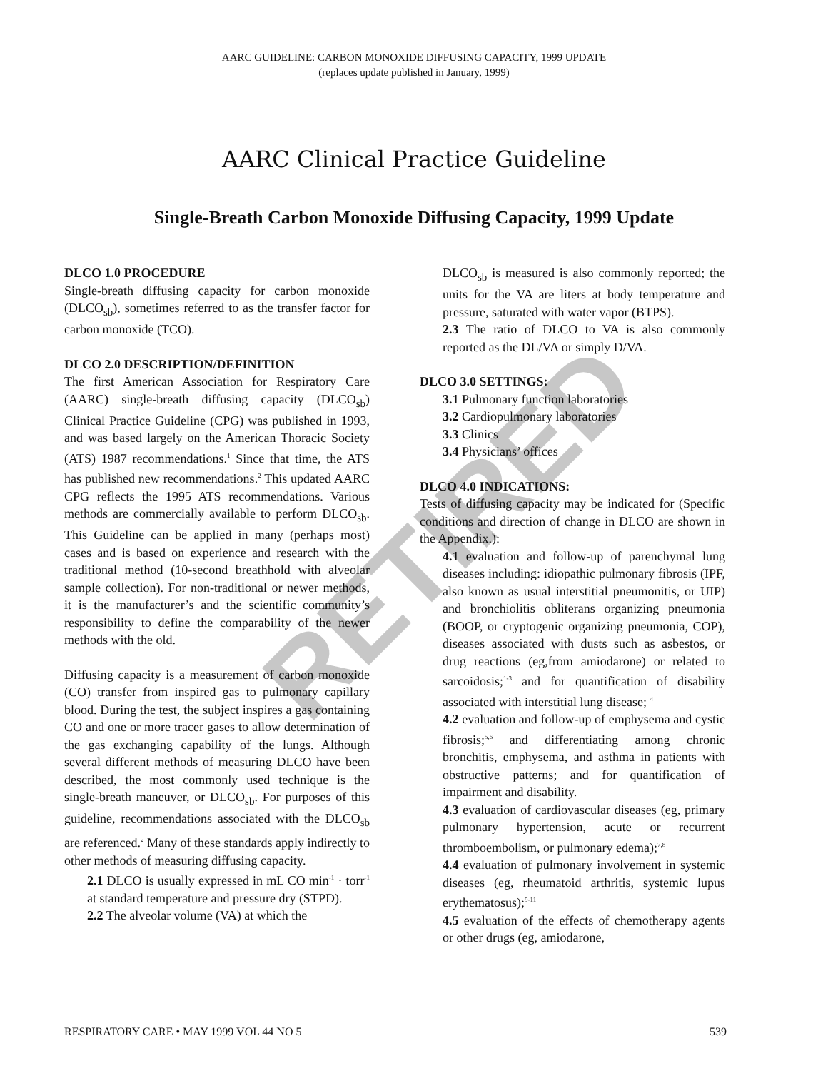AARC GUIDELINE: CARBON MONOXIDE DIFFUSING CAPACITY, 1999 UPDATE
(replaces update published in January, 1999)
AARC Clinical Practice Guideline
Single-Breath Carbon Monoxide Diffusing Capacity, 1999 Update
DLCO 1.0 PROCEDURE
Single-breath diffusing capacity for carbon monoxide (DLCO<sub>sb</sub>), sometimes referred to as the transfer factor for carbon monoxide (TCO).
DLCO 2.0 DESCRIPTION/DEFINITION
The first American Association for Respiratory Care (AARC) single-breath diffusing capacity (DLCO<sub>sb</sub>) Clinical Practice Guideline (CPG) was published in 1993, and was based largely on the American Thoracic Society (ATS) 1987 recommendations.<sup>1</sup> Since that time, the ATS has published new recommendations.<sup>2</sup> This updated AARC CPG reflects the 1995 ATS recommendations. Various methods are commercially available to perform DLCO<sub>sb</sub>. This Guideline can be applied in many (perhaps most) cases and is based on experience and research with the traditional method (10-second breathhold with alveolar sample collection). For non-traditional or newer methods, it is the manufacturer’s and the scientific community’s responsibility to define the comparability of the newer methods with the old.
Diffusing capacity is a measurement of carbon monoxide (CO) transfer from inspired gas to pulmonary capillary blood. During the test, the subject inspires a gas containing CO and one or more tracer gases to allow determination of the gas exchanging capability of the lungs. Although several different methods of measuring DLCO have been described, the most commonly used technique is the single-breath maneuver, or DLCO<sub>sb</sub>. For purposes of this guideline, recommendations associated with the DLCO<sub>sb</sub> are referenced.<sup>2</sup> Many of these standards apply indirectly to other methods of measuring diffusing capacity.
2.1 DLCO is usually expressed in mL CO min<sup>-1</sup> · torr<sup>-1</sup> at standard temperature and pressure dry (STPD).
2.2 The alveolar volume (VA) at which the
DLCO<sub>sb</sub> is measured is also commonly reported; the units for the VA are liters at body temperature and pressure, saturated with water vapor (BTPS).
2.3 The ratio of DLCO to VA is also commonly reported as the DL/VA or simply D/VA.
DLCO 3.0 SETTINGS:
3.1 Pulmonary function laboratories
3.2 Cardiopulmonary laboratories
3.3 Clinics
3.4 Physicians’ offices
DLCO 4.0 INDICATIONS:
Tests of diffusing capacity may be indicated for (Specific conditions and direction of change in DLCO are shown in the Appendix.):
4.1 evaluation and follow-up of parenchymal lung diseases including: idiopathic pulmonary fibrosis (IPF, also known as usual interstitial pneumonitis, or UIP) and bronchiolitis obliterans organizing pneumonia (BOOP, or cryptogenic organizing pneumonia, COP), diseases associated with dusts such as asbestos, or drug reactions (eg,from amiodarone) or related to sarcoidosis;<sup>1-3</sup> and for quantification of disability associated with interstitial lung disease; <sup>4</sup>
4.2 evaluation and follow-up of emphysema and cystic fibrosis;<sup>5,6</sup> and differentiating among chronic bronchitis, emphysema, and asthma in patients with obstructive patterns; and for quantification of impairment and disability.
4.3 evaluation of cardiovascular diseases (eg, primary pulmonary hypertension, acute or recurrent thromboembolism, or pulmonary edema);<sup>7,8</sup>
4.4 evaluation of pulmonary involvement in systemic diseases (eg, rheumatoid arthritis, systemic lupus erythematosus);<sup>9-11</sup>
4.5 evaluation of the effects of chemotherapy agents or other drugs (eg, amiodarone,
RETIRED
RESPIRATORY CARE • MAY 1999 VOL 44 NO 5 539